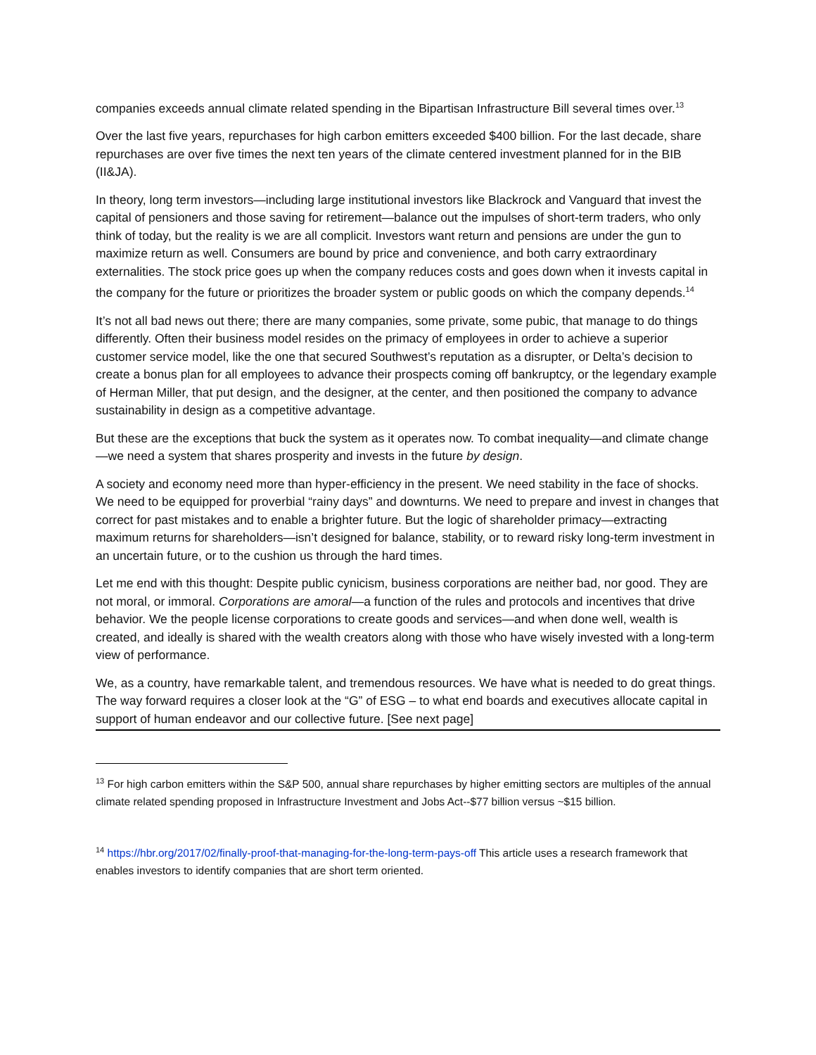companies exceeds annual climate related spending in the Bipartisan Infrastructure Bill several times over.<sup>13</sup>
Over the last five years, repurchases for high carbon emitters exceeded $400 billion. For the last decade, share repurchases are over five times the next ten years of the climate centered investment planned for in the BIB (II&JA).
In theory, long term investors—including large institutional investors like Blackrock and Vanguard that invest the capital of pensioners and those saving for retirement—balance out the impulses of short-term traders, who only think of today, but the reality is we are all complicit. Investors want return and pensions are under the gun to maximize return as well. Consumers are bound by price and convenience, and both carry extraordinary externalities. The stock price goes up when the company reduces costs and goes down when it invests capital in the company for the future or prioritizes the broader system or public goods on which the company depends.<sup>14</sup>
It’s not all bad news out there; there are many companies, some private, some pubic, that manage to do things differently. Often their business model resides on the primacy of employees in order to achieve a superior customer service model, like the one that secured Southwest’s reputation as a disrupter, or Delta’s decision to create a bonus plan for all employees to advance their prospects coming off bankruptcy, or the legendary example of Herman Miller, that put design, and the designer, at the center, and then positioned the company to advance sustainability in design as a competitive advantage.
But these are the exceptions that buck the system as it operates now. To combat inequality—and climate change—we need a system that shares prosperity and invests in the future by design.
A society and economy need more than hyper-efficiency in the present. We need stability in the face of shocks. We need to be equipped for proverbial “rainy days” and downturns. We need to prepare and invest in changes that correct for past mistakes and to enable a brighter future. But the logic of shareholder primacy—extracting maximum returns for shareholders—isn’t designed for balance, stability, or to reward risky long-term investment in an uncertain future, or to the cushion us through the hard times.
Let me end with this thought: Despite public cynicism, business corporations are neither bad, nor good. They are not moral, or immoral. Corporations are amoral—a function of the rules and protocols and incentives that drive behavior. We the people license corporations to create goods and services—and when done well, wealth is created, and ideally is shared with the wealth creators along with those who have wisely invested with a long-term view of performance.
We, as a country, have remarkable talent, and tremendous resources. We have what is needed to do great things. The way forward requires a closer look at the “G” of ESG – to what end boards and executives allocate capital in support of human endeavor and our collective future. [See next page]
<sup>13</sup> For high carbon emitters within the S&P 500, annual share repurchases by higher emitting sectors are multiples of the annual climate related spending proposed in Infrastructure Investment and Jobs Act--$77 billion versus ~$15 billion.
<sup>14</sup> https://hbr.org/2017/02/finally-proof-that-managing-for-the-long-term-pays-off This article uses a research framework that enables investors to identify companies that are short term oriented.